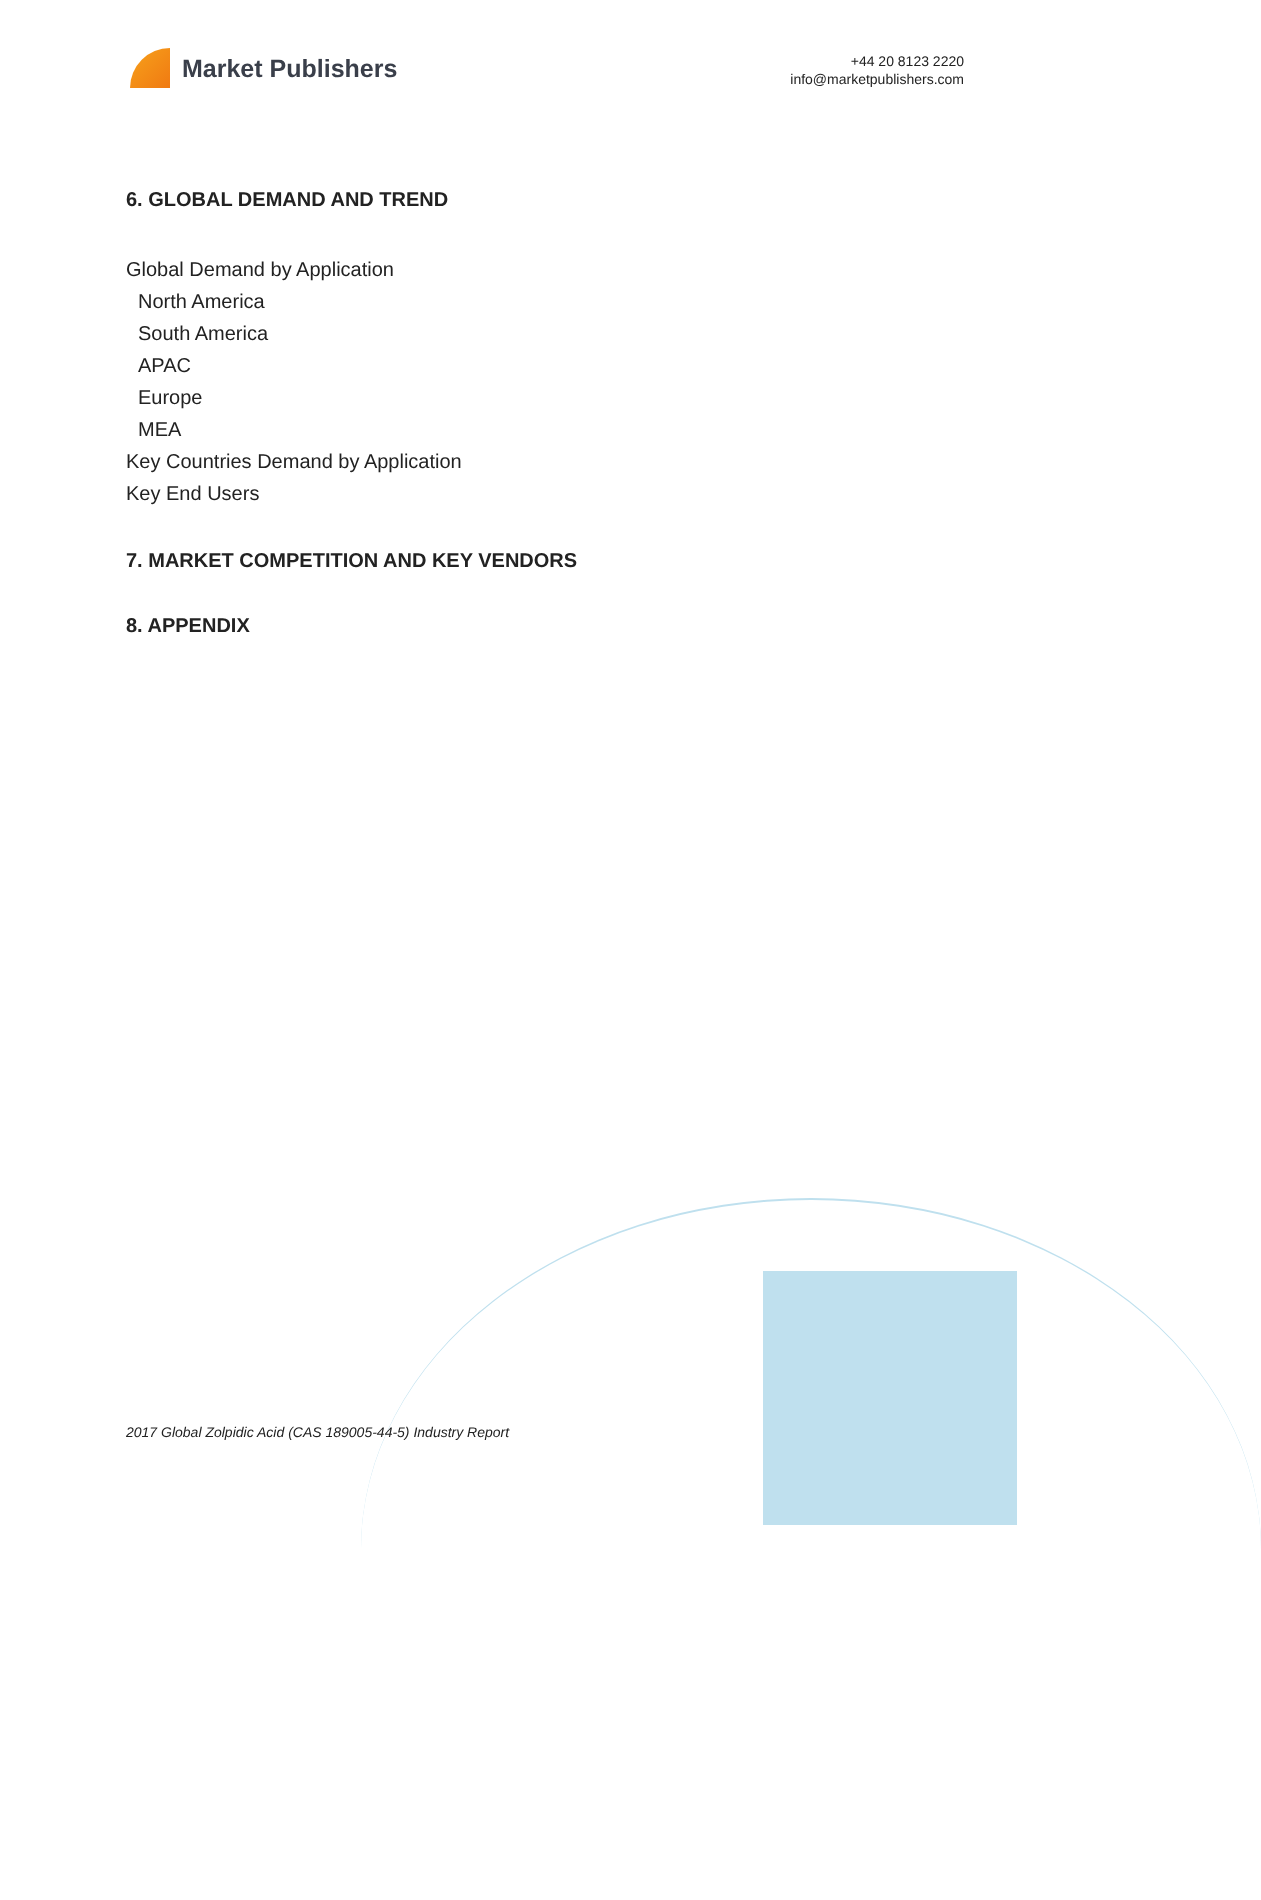Market Publishers
+44 20 8123 2220
info@marketpublishers.com
6. GLOBAL DEMAND AND TREND
Global Demand by Application
North America
South America
APAC
Europe
MEA
Key Countries Demand by Application
Key End Users
7. MARKET COMPETITION AND KEY VENDORS
8. APPENDIX
2017 Global Zolpidic Acid (CAS 189005-44-5) Industry Report